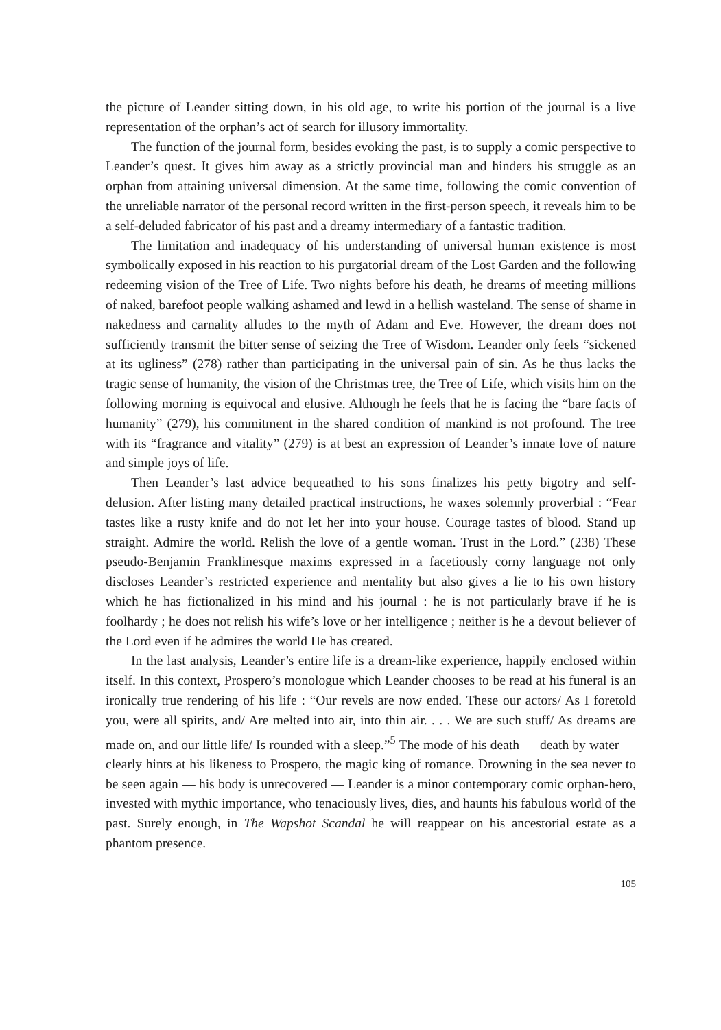the picture of Leander sitting down, in his old age, to write his portion of the journal is a live representation of the orphan’s act of search for illusory immortality.
The function of the journal form, besides evoking the past, is to supply a comic perspective to Leander’s quest. It gives him away as a strictly provincial man and hinders his struggle as an orphan from attaining universal dimension. At the same time, following the comic convention of the unreliable narrator of the personal record written in the first-person speech, it reveals him to be a self-deluded fabricator of his past and a dreamy intermediary of a fantastic tradition.
The limitation and inadequacy of his understanding of universal human existence is most symbolically exposed in his reaction to his purgatorial dream of the Lost Garden and the following redeeming vision of the Tree of Life. Two nights before his death, he dreams of meeting millions of naked, barefoot people walking ashamed and lewd in a hellish wasteland. The sense of shame in nakedness and carnality alludes to the myth of Adam and Eve. However, the dream does not sufficiently transmit the bitter sense of seizing the Tree of Wisdom. Leander only feels “sickened at its ugliness” (278) rather than participating in the universal pain of sin. As he thus lacks the tragic sense of humanity, the vision of the Christmas tree, the Tree of Life, which visits him on the following morning is equivocal and elusive. Although he feels that he is facing the “bare facts of humanity” (279), his commitment in the shared condition of mankind is not profound. The tree with its “fragrance and vitality” (279) is at best an expression of Leander’s innate love of nature and simple joys of life.
Then Leander’s last advice bequeathed to his sons finalizes his petty bigotry and self-delusion. After listing many detailed practical instructions, he waxes solemnly proverbial : “Fear tastes like a rusty knife and do not let her into your house. Courage tastes of blood. Stand up straight. Admire the world. Relish the love of a gentle woman. Trust in the Lord.” (238) These pseudo-Benjamin Franklinesque maxims expressed in a facetiously corny language not only discloses Leander’s restricted experience and mentality but also gives a lie to his own history which he has fictionalized in his mind and his journal : he is not particularly brave if he is foolhardy ; he does not relish his wife’s love or her intelligence ; neither is he a devout believer of the Lord even if he admires the world He has created.
In the last analysis, Leander’s entire life is a dream-like experience, happily enclosed within itself. In this context, Prospero’s monologue which Leander chooses to be read at his funeral is an ironically true rendering of his life : “Our revels are now ended. These our actors/ As I foretold you, were all spirits, and/ Are melted into air, into thin air. . . . We are such stuff/ As dreams are made on, and our little life/ Is rounded with a sleep.”<sup>5</sup> The mode of his death — death by water — clearly hints at his likeness to Prospero, the magic king of romance. Drowning in the sea never to be seen again — his body is unrecovered — Leander is a minor contemporary comic orphan-hero, invested with mythic importance, who tenaciously lives, dies, and haunts his fabulous world of the past. Surely enough, in The Wapshot Scandal he will reappear on his ancestorial estate as a phantom presence.
105